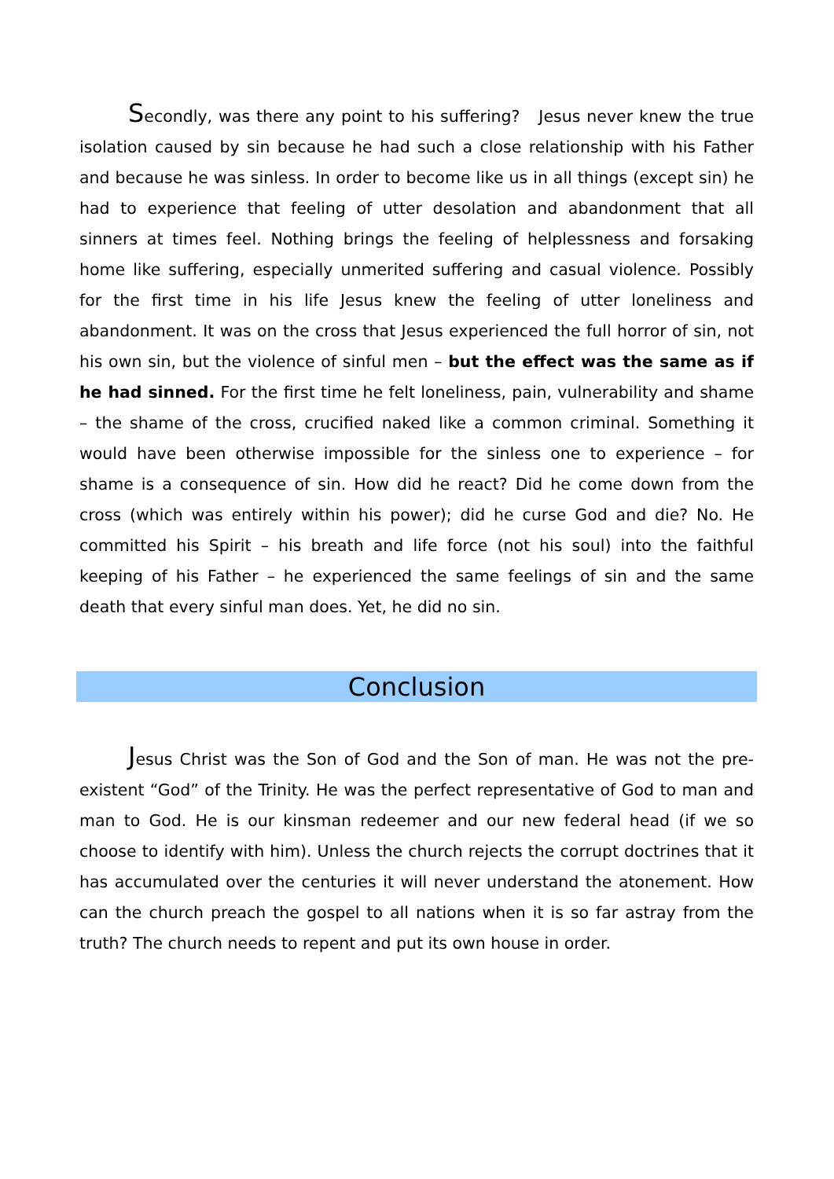Secondly, was there any point to his suffering? Jesus never knew the true isolation caused by sin because he had such a close relationship with his Father and because he was sinless. In order to become like us in all things (except sin) he had to experience that feeling of utter desolation and abandonment that all sinners at times feel. Nothing brings the feeling of helplessness and forsaking home like suffering, especially unmerited suffering and casual violence. Possibly for the first time in his life Jesus knew the feeling of utter loneliness and abandonment. It was on the cross that Jesus experienced the full horror of sin, not his own sin, but the violence of sinful men – but the effect was the same as if he had sinned. For the first time he felt loneliness, pain, vulnerability and shame – the shame of the cross, crucified naked like a common criminal. Something it would have been otherwise impossible for the sinless one to experience – for shame is a consequence of sin. How did he react? Did he come down from the cross (which was entirely within his power); did he curse God and die? No. He committed his Spirit – his breath and life force (not his soul) into the faithful keeping of his Father – he experienced the same feelings of sin and the same death that every sinful man does. Yet, he did no sin.
Conclusion
Jesus Christ was the Son of God and the Son of man. He was not the pre-existent “God” of the Trinity. He was the perfect representative of God to man and man to God. He is our kinsman redeemer and our new federal head (if we so choose to identify with him). Unless the church rejects the corrupt doctrines that it has accumulated over the centuries it will never understand the atonement. How can the church preach the gospel to all nations when it is so far astray from the truth? The church needs to repent and put its own house in order.